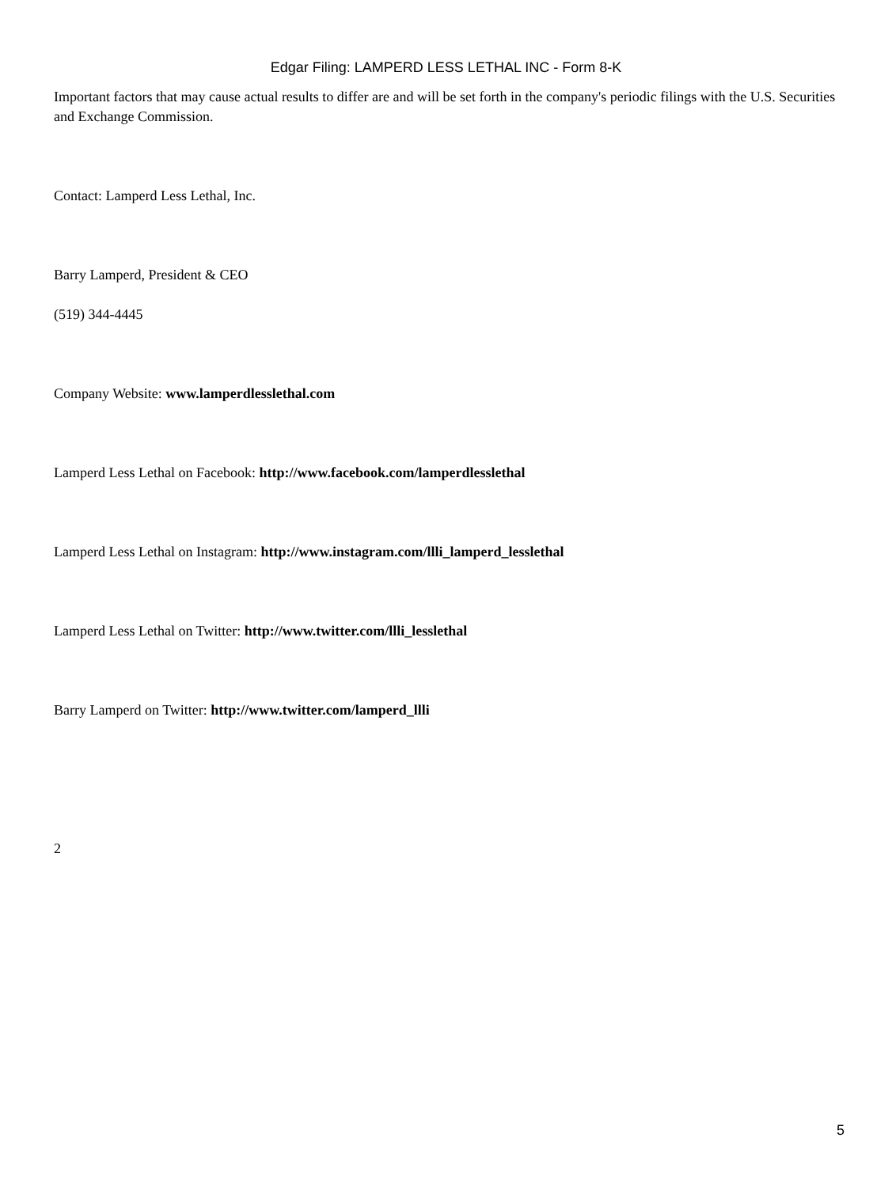Edgar Filing: LAMPERD LESS LETHAL INC - Form 8-K
Important factors that may cause actual results to differ are and will be set forth in the company's periodic filings with the U.S. Securities and Exchange Commission.
Contact: Lamperd Less Lethal, Inc.
Barry Lamperd, President & CEO
(519) 344-4445
Company Website: www.lamperdlesslethal.com
Lamperd Less Lethal on Facebook: http://www.facebook.com/lamperdlesslethal
Lamperd Less Lethal on Instagram: http://www.instagram.com/llli_lamperd_lesslethal
Lamperd Less Lethal on Twitter: http://www.twitter.com/llli_lesslethal
Barry Lamperd on Twitter: http://www.twitter.com/lamperd_llli
2
5